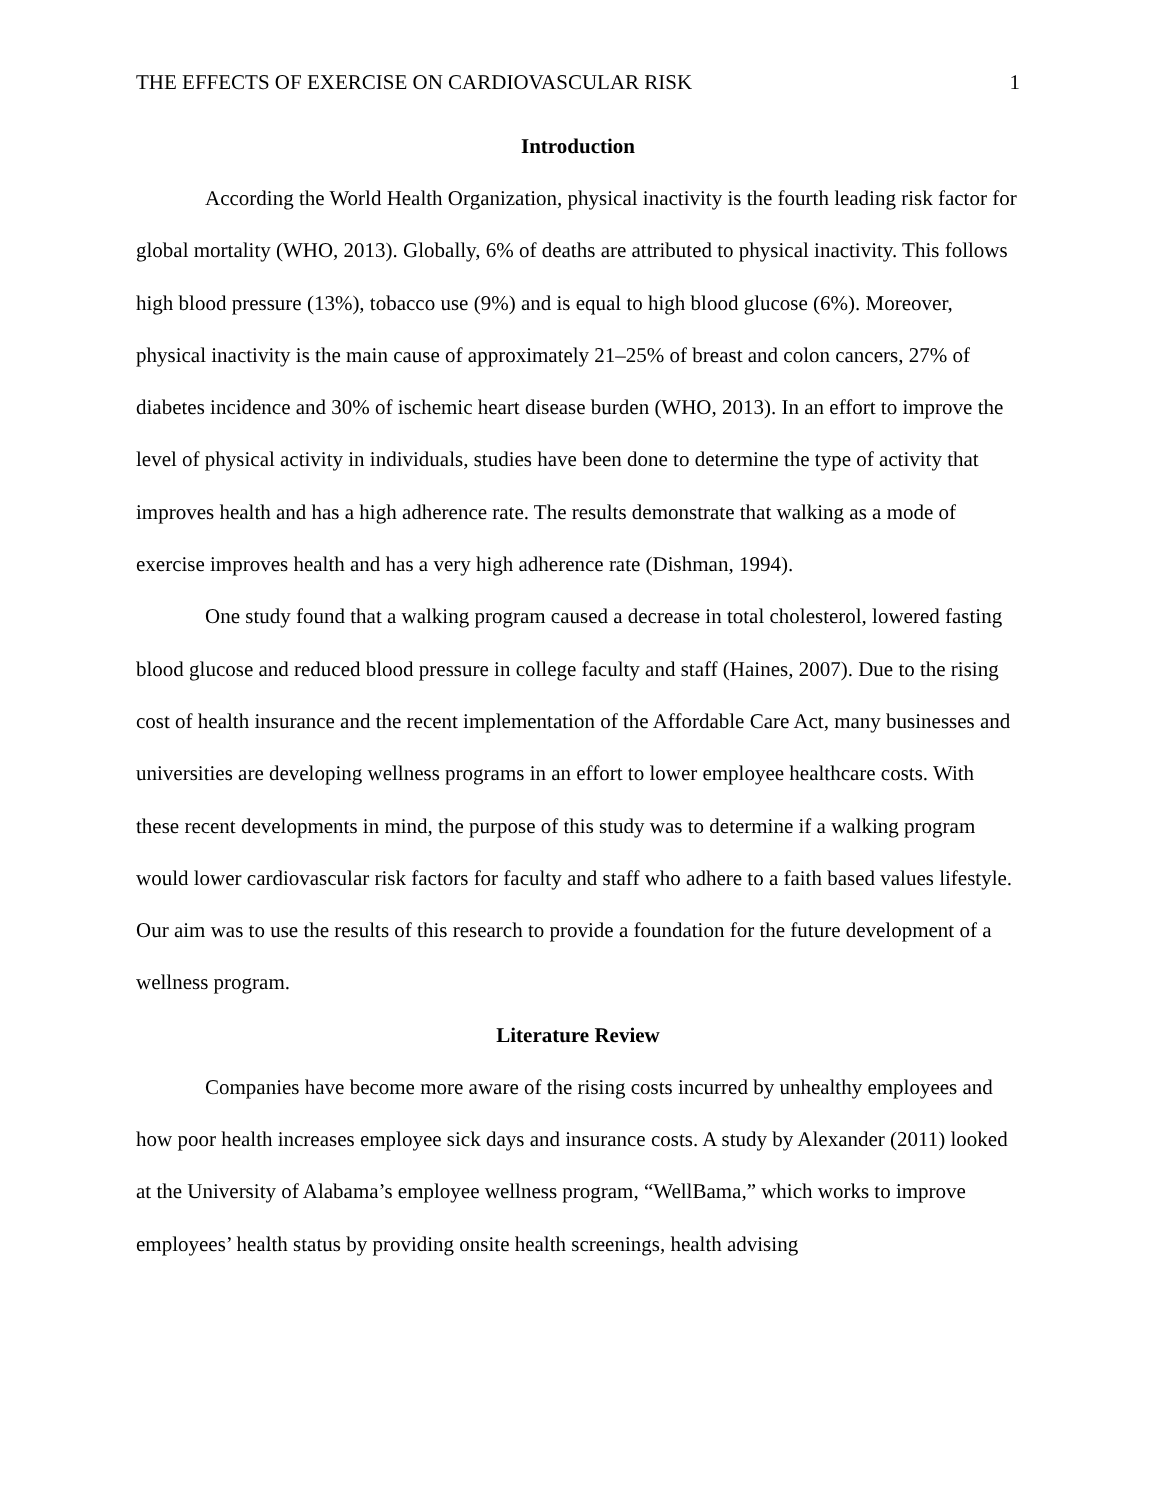THE EFFECTS OF EXERCISE ON CARDIOVASCULAR RISK 1
Introduction
According the World Health Organization, physical inactivity is the fourth leading risk factor for global mortality (WHO, 2013). Globally, 6% of deaths are attributed to physical inactivity. This follows high blood pressure (13%), tobacco use (9%) and is equal to high blood glucose (6%). Moreover, physical inactivity is the main cause of approximately 21–25% of breast and colon cancers, 27% of diabetes incidence and 30% of ischemic heart disease burden (WHO, 2013). In an effort to improve the level of physical activity in individuals, studies have been done to determine the type of activity that improves health and has a high adherence rate. The results demonstrate that walking as a mode of exercise improves health and has a very high adherence rate (Dishman, 1994).
One study found that a walking program caused a decrease in total cholesterol, lowered fasting blood glucose and reduced blood pressure in college faculty and staff (Haines, 2007). Due to the rising cost of health insurance and the recent implementation of the Affordable Care Act, many businesses and universities are developing wellness programs in an effort to lower employee healthcare costs. With these recent developments in mind, the purpose of this study was to determine if a walking program would lower cardiovascular risk factors for faculty and staff who adhere to a faith based values lifestyle. Our aim was to use the results of this research to provide a foundation for the future development of a wellness program.
Literature Review
Companies have become more aware of the rising costs incurred by unhealthy employees and how poor health increases employee sick days and insurance costs. A study by Alexander (2011) looked at the University of Alabama’s employee wellness program, “WellBama,” which works to improve employees’ health status by providing onsite health screenings, health advising